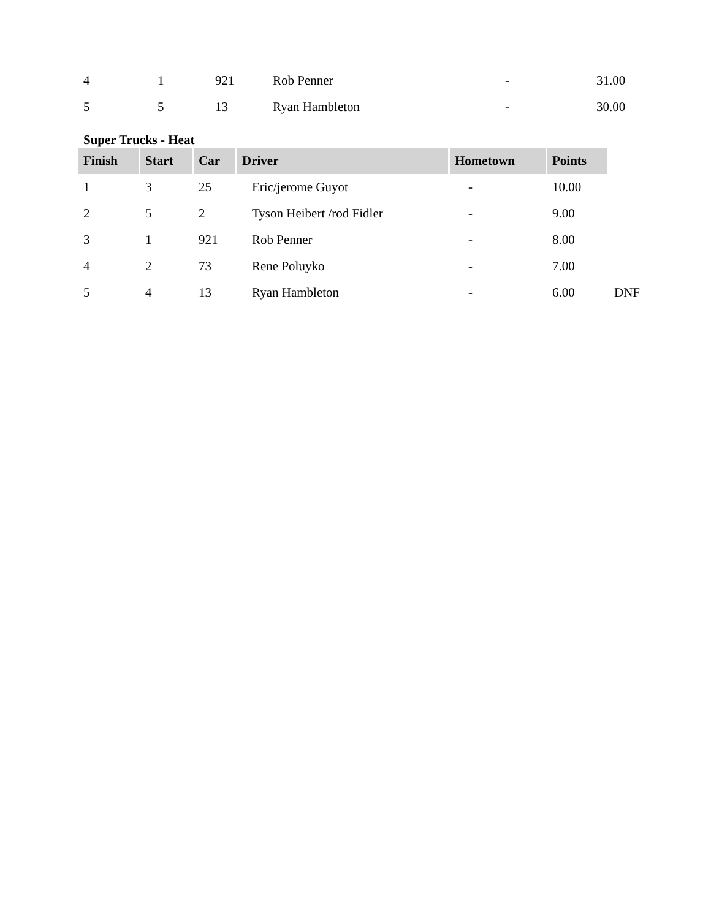| 4 | 1 | 921 | Rob Penner | - | 31.00 |
| 5 | 5 | 13 | Ryan Hambleton | - | 30.00 |
Super Trucks - Heat
| Finish | Start | Car | Driver | Hometown | Points | |
| 1 | 3 | 25 | Eric/jerome Guyot | - | 10.00 | |
| 2 | 5 | 2 | Tyson Heibert /rod Fidler | - | 9.00 | |
| 3 | 1 | 921 | Rob Penner | - | 8.00 | |
| 4 | 2 | 73 | Rene Poluyko | - | 7.00 | |
| 5 | 4 | 13 | Ryan Hambleton | - | 6.00 | DNF |